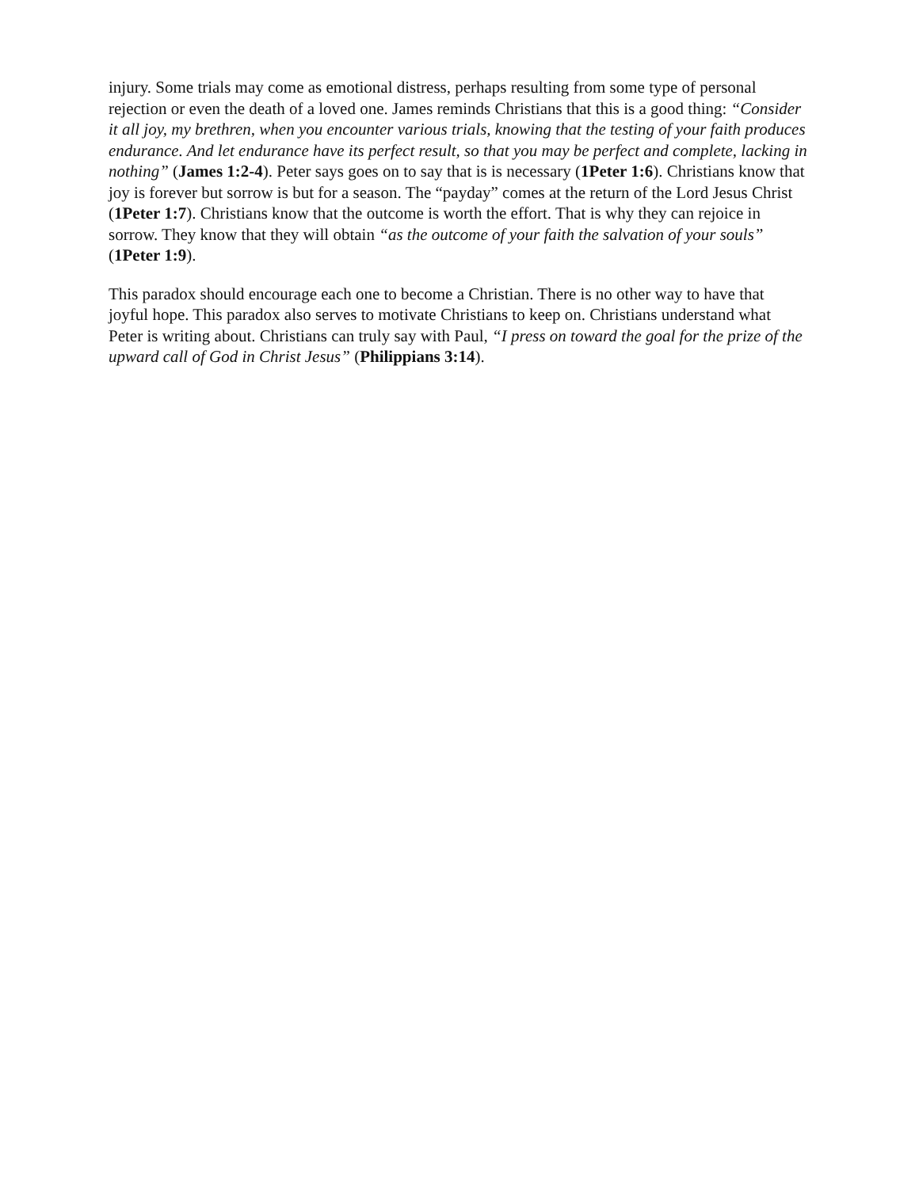injury. Some trials may come as emotional distress, perhaps resulting from some type of personal rejection or even the death of a loved one. James reminds Christians that this is a good thing: “Consider it all joy, my brethren, when you encounter various trials, knowing that the testing of your faith produces endurance. And let endurance have its perfect result, so that you may be perfect and complete, lacking in nothing” (James 1:2-4). Peter says goes on to say that is is necessary (1Peter 1:6). Christians know that joy is forever but sorrow is but for a season. The “payday” comes at the return of the Lord Jesus Christ (1Peter 1:7). Christians know that the outcome is worth the effort. That is why they can rejoice in sorrow. They know that they will obtain “as the outcome of your faith the salvation of your souls” (1Peter 1:9).
This paradox should encourage each one to become a Christian. There is no other way to have that joyful hope. This paradox also serves to motivate Christians to keep on. Christians understand what Peter is writing about. Christians can truly say with Paul, “I press on toward the goal for the prize of the upward call of God in Christ Jesus” (Philippians 3:14).